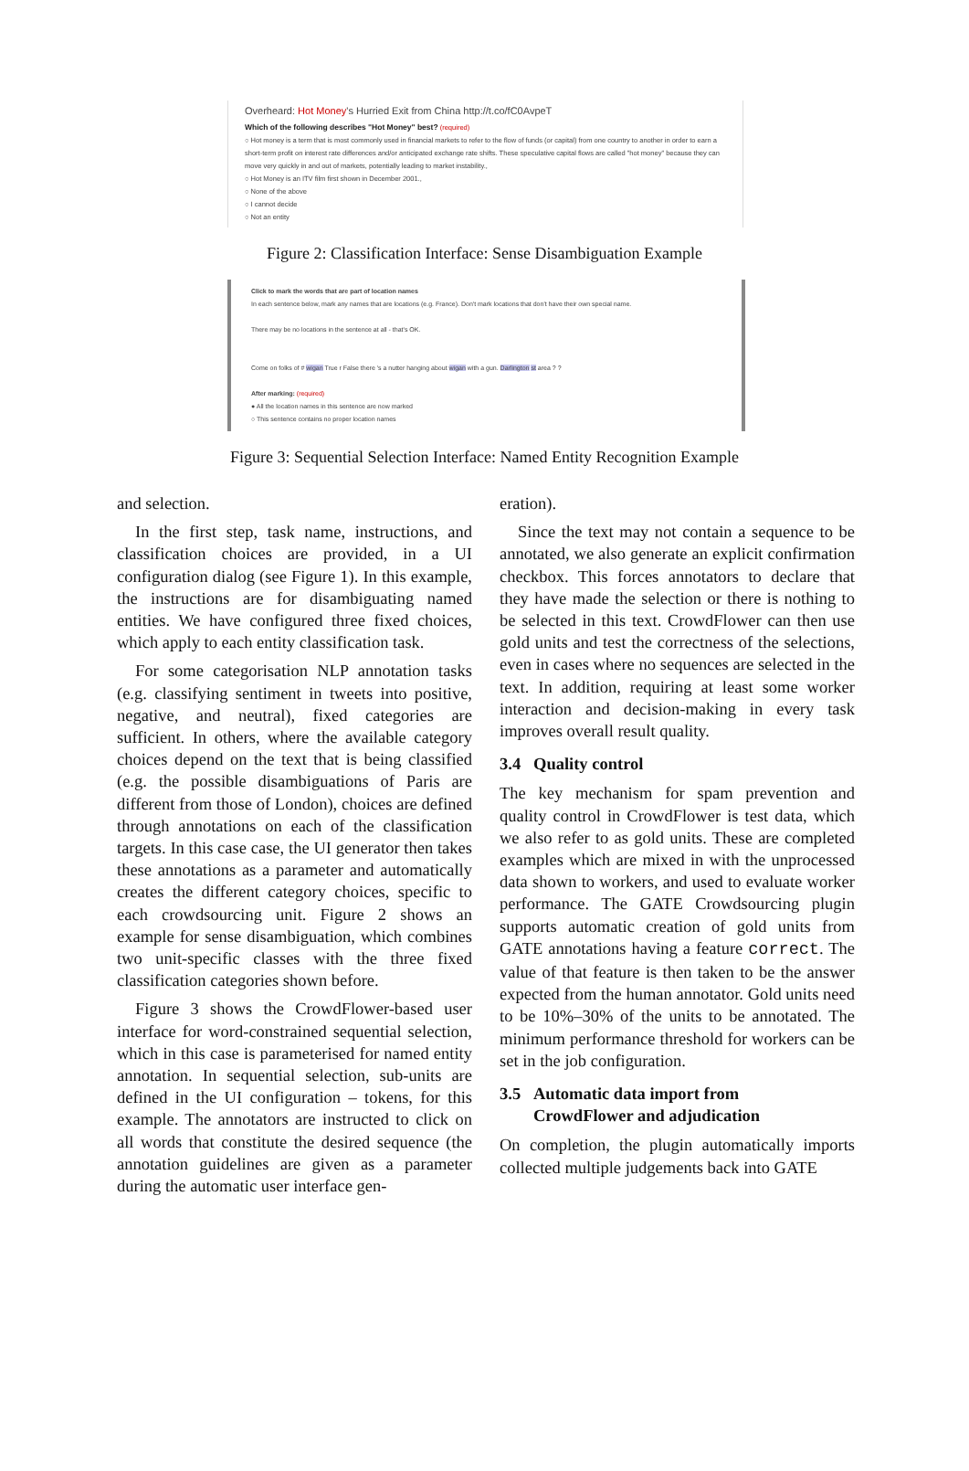Overheard: Hot Money's Hurried Exit from China http://t.co/fC0AvpeT
Which of the following describes "Hot Money" best? (required)
○ Hot money is a term that is most commonly used in financial markets to refer to the flow of funds (or capital) from one country to another in order to earn a short-term profit on interest rate differences and/or anticipated exchange rate shifts. These speculative capital flows are called "hot money" because they can move very quickly in and out of markets, potentially leading to market instability.,
○ Hot Money is an ITV film first shown in December 2001.,
○ None of the above
○ I cannot decide
○ Not an entity
Figure 2: Classification Interface: Sense Disambiguation Example
Click to mark the words that are part of location names
In each sentence below, mark any names that are locations (e.g. France). Don't mark locations that don't have their own special name.
There may be no locations in the sentence at all - that's OK.
Come on folks of # wigan True r False there 's a nutter hanging about wigan with a gun. Darlington st area ? ?
After marking: (required)
● All the location names in this sentence are now marked
○ This sentence contains no proper location names
Figure 3: Sequential Selection Interface: Named Entity Recognition Example
and selection.
In the first step, task name, instructions, and classification choices are provided, in a UI configuration dialog (see Figure 1). In this example, the instructions are for disambiguating named entities. We have configured three fixed choices, which apply to each entity classification task.
For some categorisation NLP annotation tasks (e.g. classifying sentiment in tweets into positive, negative, and neutral), fixed categories are sufficient. In others, where the available category choices depend on the text that is being classified (e.g. the possible disambiguations of Paris are different from those of London), choices are defined through annotations on each of the classification targets. In this case case, the UI generator then takes these annotations as a parameter and automatically creates the different category choices, specific to each crowdsourcing unit. Figure 2 shows an example for sense disambiguation, which combines two unit-specific classes with the three fixed classification categories shown before.
Figure 3 shows the CrowdFlower-based user interface for word-constrained sequential selection, which in this case is parameterised for named entity annotation. In sequential selection, sub-units are defined in the UI configuration – tokens, for this example. The annotators are instructed to click on all words that constitute the desired sequence (the annotation guidelines are given as a parameter during the automatic user interface gen-
eration).
Since the text may not contain a sequence to be annotated, we also generate an explicit confirmation checkbox. This forces annotators to declare that they have made the selection or there is nothing to be selected in this text. CrowdFlower can then use gold units and test the correctness of the selections, even in cases where no sequences are selected in the text. In addition, requiring at least some worker interaction and decision-making in every task improves overall result quality.
3.4 Quality control
The key mechanism for spam prevention and quality control in CrowdFlower is test data, which we also refer to as gold units. These are completed examples which are mixed in with the unprocessed data shown to workers, and used to evaluate worker performance. The GATE Crowdsourcing plugin supports automatic creation of gold units from GATE annotations having a feature correct. The value of that feature is then taken to be the answer expected from the human annotator. Gold units need to be 10%–30% of the units to be annotated. The minimum performance threshold for workers can be set in the job configuration.
3.5 Automatic data import from
CrowdFlower and adjudication
On completion, the plugin automatically imports collected multiple judgements back into GATE